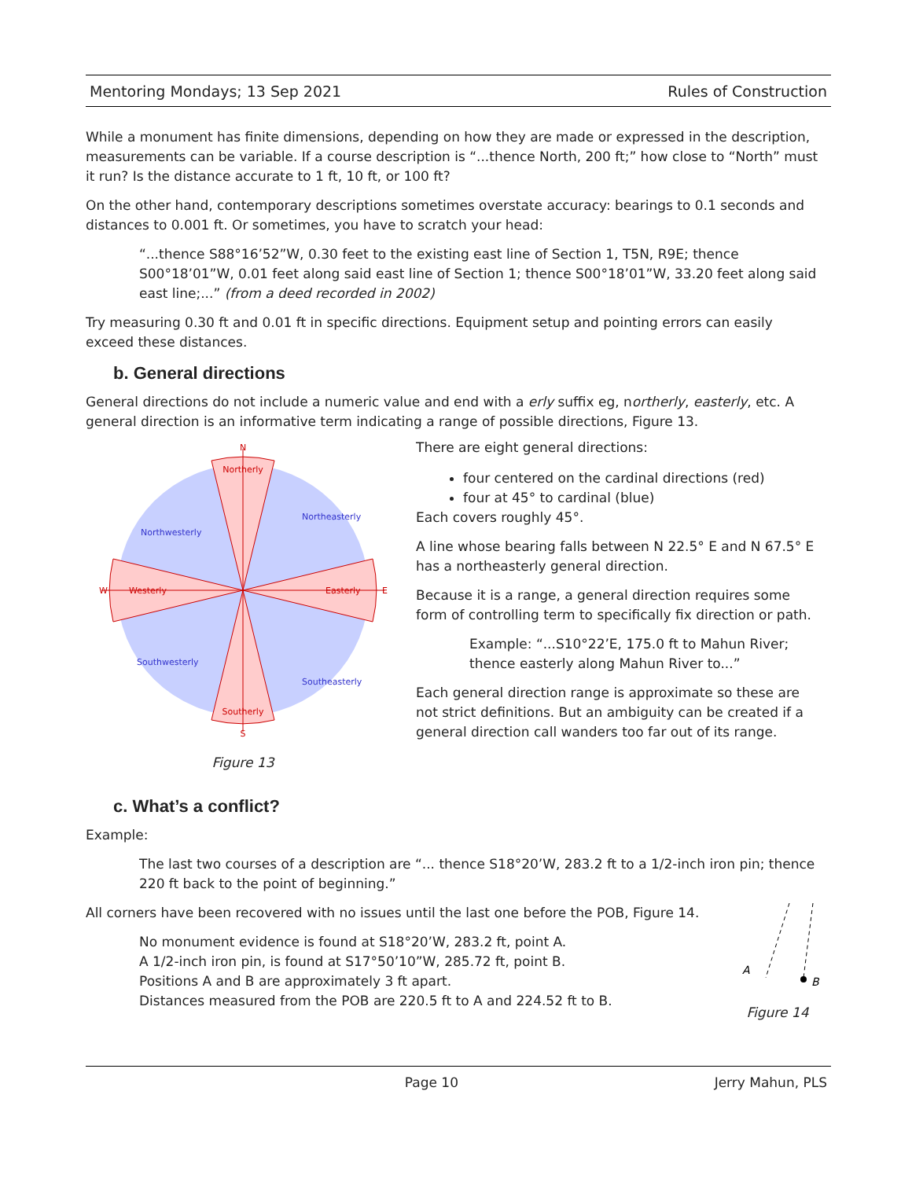Mentoring Mondays; 13 Sep 2021 Rules of Construction
While a monument has finite dimensions, depending on how they are made or expressed in the description, measurements can be variable. If a course description is “...thence North, 200 ft;” how close to “North” must it run? Is the distance accurate to 1 ft, 10 ft, or 100 ft?
On the other hand, contemporary descriptions sometimes overstate accuracy: bearings to 0.1 seconds and distances to 0.001 ft. Or sometimes, you have to scratch your head:
“...thence S88°16’52”W, 0.30 feet to the existing east line of Section 1, T5N, R9E; thence S00°18’01”W, 0.01 feet along said east line of Section 1; thence S00°18’01”W, 33.20 feet along said east line;...” (from a deed recorded in 2002)
Try measuring 0.30 ft and 0.01 ft in specific directions. Equipment setup and pointing errors can easily exceed these distances.
b. General directions
General directions do not include a numeric value and end with a erly suffix eg, northerly, easterly, etc. A general direction is an informative term indicating a range of possible directions, Figure 13.
N
S
W
E
Northerly
Southerly
Westerly
Easterly
Northwesterly
Northeasterly
Southwesterly
Southeasterly
Figure 13
There are eight general directions:
four centered on the cardinal directions (red)
four at 45° to cardinal (blue)
Each covers roughly 45°.
A line whose bearing falls between N 22.5° E and N 67.5° E has a northeasterly general direction.
Because it is a range, a general direction requires some form of controlling term to specifically fix direction or path.
Example: “...S10°22’E, 175.0 ft to Mahun River; thence easterly along Mahun River to...”
Each general direction range is approximate so these are not strict definitions. But an ambiguity can be created if a general direction call wanders too far out of its range.
c. What’s a conflict?
Example:
The last two courses of a description are “... thence S18°20’W, 283.2 ft to a 1/2-inch iron pin; thence 220 ft back to the point of beginning.”
All corners have been recovered with no issues until the last one before the POB, Figure 14.
No monument evidence is found at S18°20’W, 283.2 ft, point A.
A 1/2-inch iron pin, is found at S17°50’10”W, 285.72 ft, point B.
Positions A and B are approximately 3 ft apart.
Distances measured from the POB are 220.5 ft to A and 224.52 ft to B.
A
B
Figure 14
Page 10 Jerry Mahun, PLS